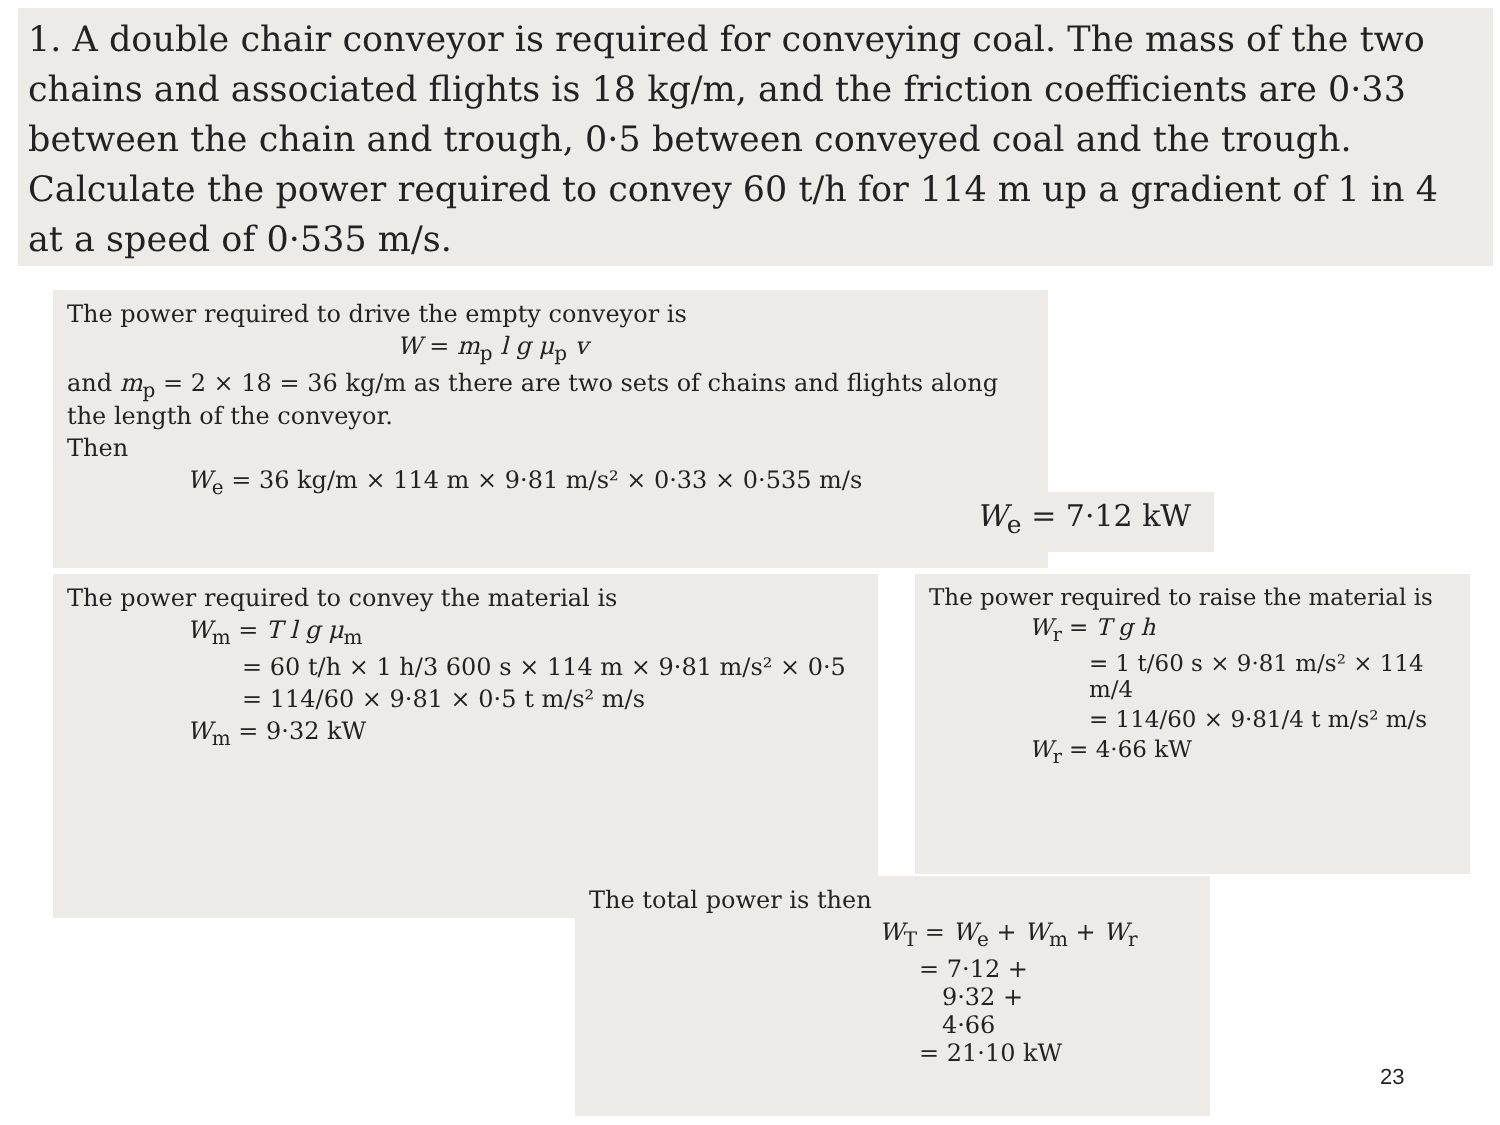1. A double chair conveyor is required for conveying coal. The mass of the two chains and associated flights is 18 kg/m, and the friction coefficients are 0·33 between the chain and trough, 0·5 between conveyed coal and the trough. Calculate the power required to convey 60 t/h for 114 m up a gradient of 1 in 4 at a speed of 0·535 m/s.
The power required to drive the empty conveyor is
W = m<sub>p</sub> l g μ<sub>p</sub> v
and m<sub>p</sub> = 2 × 18 = 36 kg/m as there are two sets of chains and flights along the length of the conveyor.
Then
W<sub>e</sub> = 36 kg/m × 114 m × 9·81 m/s² × 0·33 × 0·535 m/s
W<sub>e</sub> = 7·12 kW
The power required to convey the material is
W<sub>m</sub> = T l g μ<sub>m</sub>
= 60 t/h × 1 h/3 600 s × 114 m × 9·81 m/s² × 0·5
= 114/60 × 9·81 × 0·5 t m/s² m/s
W<sub>m</sub> = 9·32 kW
The power required to raise the material is
W<sub>r</sub> = T g h
= 1 t/60 s × 9·81 m/s² × 114 m/4
= 114/60 × 9·81/4 t m/s² m/s
W<sub>r</sub> = 4·66 kW
The total power is then
W<sub>T</sub> = W<sub>e</sub> + W<sub>m</sub> + W<sub>r</sub>
= 7·12 +
9·32 +
4·66
= 21·10 kW
23